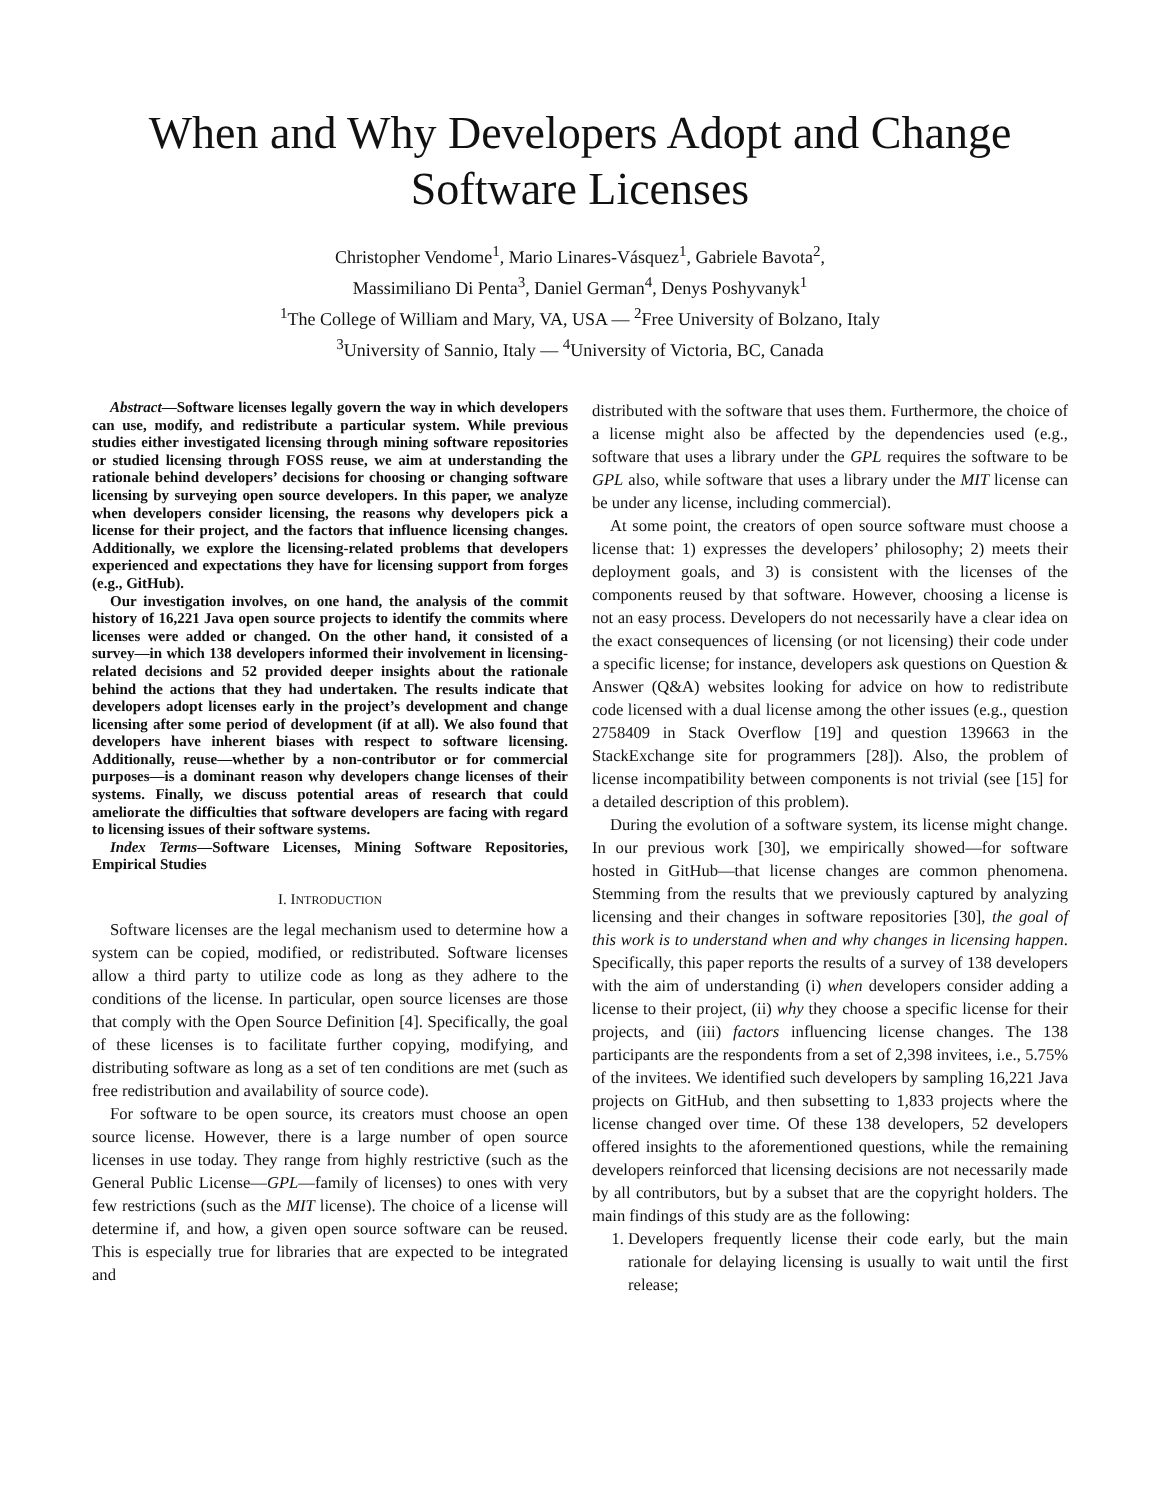When and Why Developers Adopt and Change
Software Licenses
Christopher Vendome<sup>1</sup>, Mario Linares-Vásquez<sup>1</sup>, Gabriele Bavota<sup>2</sup>,
Massimiliano Di Penta<sup>3</sup>, Daniel German<sup>4</sup>, Denys Poshyvanyk<sup>1</sup>
<sup>1</sup> The College of William and Mary, VA, USA — <sup>2</sup>Free University of Bolzano, Italy
<sup>3</sup> University of Sannio, Italy — <sup>4</sup>University of Victoria, BC, Canada
Abstract—Software licenses legally govern the way in which developers can use, modify, and redistribute a particular system. While previous studies either investigated licensing through mining software repositories or studied licensing through FOSS reuse, we aim at understanding the rationale behind developers’ decisions for choosing or changing software licensing by surveying open source developers. In this paper, we analyze when developers consider licensing, the reasons why developers pick a license for their project, and the factors that influence licensing changes. Additionally, we explore the licensing-related problems that developers experienced and expectations they have for licensing support from forges (e.g., GitHub).
Our investigation involves, on one hand, the analysis of the commit history of 16,221 Java open source projects to identify the commits where licenses were added or changed. On the other hand, it consisted of a survey—in which 138 developers informed their involvement in licensing-related decisions and 52 provided deeper insights about the rationale behind the actions that they had undertaken. The results indicate that developers adopt licenses early in the project’s development and change licensing after some period of development (if at all). We also found that developers have inherent biases with respect to software licensing. Additionally, reuse—whether by a non-contributor or for commercial purposes—is a dominant reason why developers change licenses of their systems. Finally, we discuss potential areas of research that could ameliorate the difficulties that software developers are facing with regard to licensing issues of their software systems.
Index Terms—Software Licenses, Mining Software Repositories, Empirical Studies
I. INTRODUCTION
Software licenses are the legal mechanism used to determine how a system can be copied, modified, or redistributed. Software licenses allow a third party to utilize code as long as they adhere to the conditions of the license. In particular, open source licenses are those that comply with the Open Source Definition [4]. Specifically, the goal of these licenses is to facilitate further copying, modifying, and distributing software as long as a set of ten conditions are met (such as free redistribution and availability of source code).
For software to be open source, its creators must choose an open source license. However, there is a large number of open source licenses in use today. They range from highly restrictive (such as the General Public License—GPL—family of licenses) to ones with very few restrictions (such as the MIT license). The choice of a license will determine if, and how, a given open source software can be reused. This is especially true for libraries that are expected to be integrated and
distributed with the software that uses them. Furthermore, the choice of a license might also be affected by the dependencies used (e.g., software that uses a library under the GPL requires the software to be GPL also, while software that uses a library under the MIT license can be under any license, including commercial).
At some point, the creators of open source software must choose a license that: 1) expresses the developers’ philosophy; 2) meets their deployment goals, and 3) is consistent with the licenses of the components reused by that software. However, choosing a license is not an easy process. Developers do not necessarily have a clear idea on the exact consequences of licensing (or not licensing) their code under a specific license; for instance, developers ask questions on Question & Answer (Q&A) websites looking for advice on how to redistribute code licensed with a dual license among the other issues (e.g., question 2758409 in Stack Overflow [19] and question 139663 in the StackExchange site for programmers [28]). Also, the problem of license incompatibility between components is not trivial (see [15] for a detailed description of this problem).
During the evolution of a software system, its license might change. In our previous work [30], we empirically showed—for software hosted in GitHub—that license changes are common phenomena. Stemming from the results that we previously captured by analyzing licensing and their changes in software repositories [30], the goal of this work is to understand when and why changes in licensing happen. Specifically, this paper reports the results of a survey of 138 developers with the aim of understanding (i) when developers consider adding a license to their project, (ii) why they choose a specific license for their projects, and (iii) factors influencing license changes. The 138 participants are the respondents from a set of 2,398 invitees, i.e., 5.75% of the invitees. We identified such developers by sampling 16,221 Java projects on GitHub, and then subsetting to 1,833 projects where the license changed over time. Of these 138 developers, 52 developers offered insights to the aforementioned questions, while the remaining developers reinforced that licensing decisions are not necessarily made by all contributors, but by a subset that are the copyright holders. The main findings of this study are as the following:
1. Developers frequently license their code early, but the main rationale for delaying licensing is usually to wait until the first release;